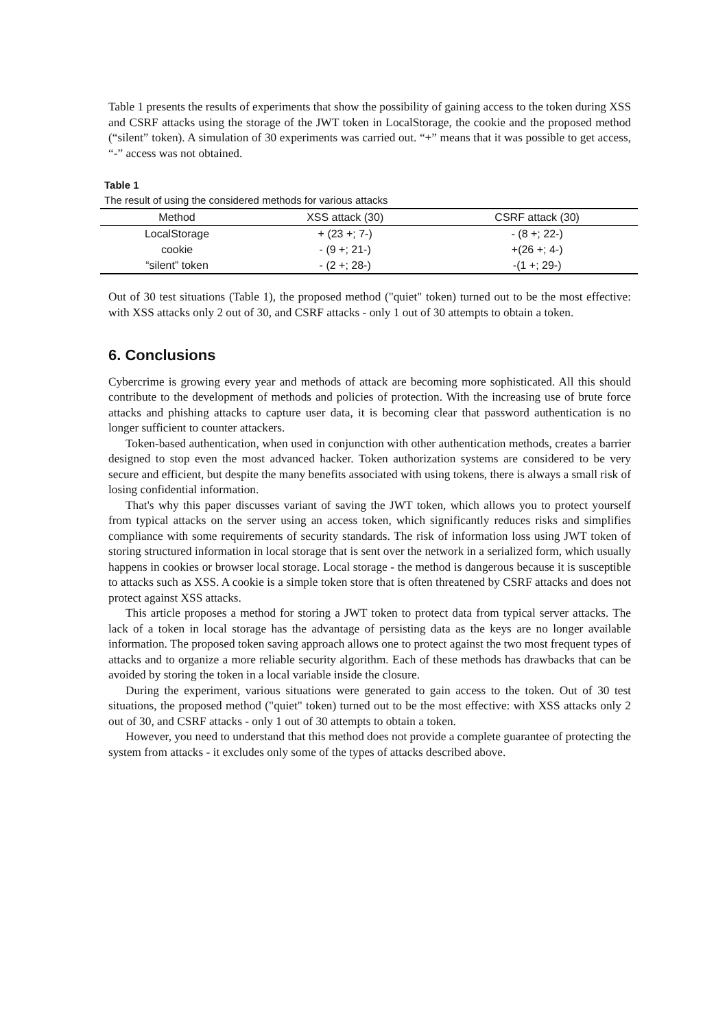Table 1 presents the results of experiments that show the possibility of gaining access to the token during XSS and CSRF attacks using the storage of the JWT token in LocalStorage, the cookie and the proposed method (“silent” token). A simulation of 30 experiments was carried out. “+” means that it was possible to get access, “-” access was not obtained.
Table 1
The result of using the considered methods for various attacks
| Method | XSS attack (30) | CSRF attack (30) |
| --- | --- | --- |
| LocalStorage | + (23 +; 7-) | - (8 +; 22-) |
| cookie | - (9 +; 21-) | +(26 +; 4-) |
| “silent” token | - (2 +; 28-) | -(1 +; 29-) |
Out of 30 test situations (Table 1), the proposed method ("quiet" token) turned out to be the most effective: with XSS attacks only 2 out of 30, and CSRF attacks - only 1 out of 30 attempts to obtain a token.
6. Conclusions
Cybercrime is growing every year and methods of attack are becoming more sophisticated. All this should contribute to the development of methods and policies of protection. With the increasing use of brute force attacks and phishing attacks to capture user data, it is becoming clear that password authentication is no longer sufficient to counter attackers.
Token-based authentication, when used in conjunction with other authentication methods, creates a barrier designed to stop even the most advanced hacker. Token authorization systems are considered to be very secure and efficient, but despite the many benefits associated with using tokens, there is always a small risk of losing confidential information.
That's why this paper discusses variant of saving the JWT token, which allows you to protect yourself from typical attacks on the server using an access token, which significantly reduces risks and simplifies compliance with some requirements of security standards. The risk of information loss using JWT token of storing structured information in local storage that is sent over the network in a serialized form, which usually happens in cookies or browser local storage. Local storage - the method is dangerous because it is susceptible to attacks such as XSS. A cookie is a simple token store that is often threatened by CSRF attacks and does not protect against XSS attacks.
This article proposes a method for storing a JWT token to protect data from typical server attacks. The lack of a token in local storage has the advantage of persisting data as the keys are no longer available information. The proposed token saving approach allows one to protect against the two most frequent types of attacks and to organize a more reliable security algorithm. Each of these methods has drawbacks that can be avoided by storing the token in a local variable inside the closure.
During the experiment, various situations were generated to gain access to the token. Out of 30 test situations, the proposed method ("quiet" token) turned out to be the most effective: with XSS attacks only 2 out of 30, and CSRF attacks - only 1 out of 30 attempts to obtain a token.
However, you need to understand that this method does not provide a complete guarantee of protecting the system from attacks - it excludes only some of the types of attacks described above.